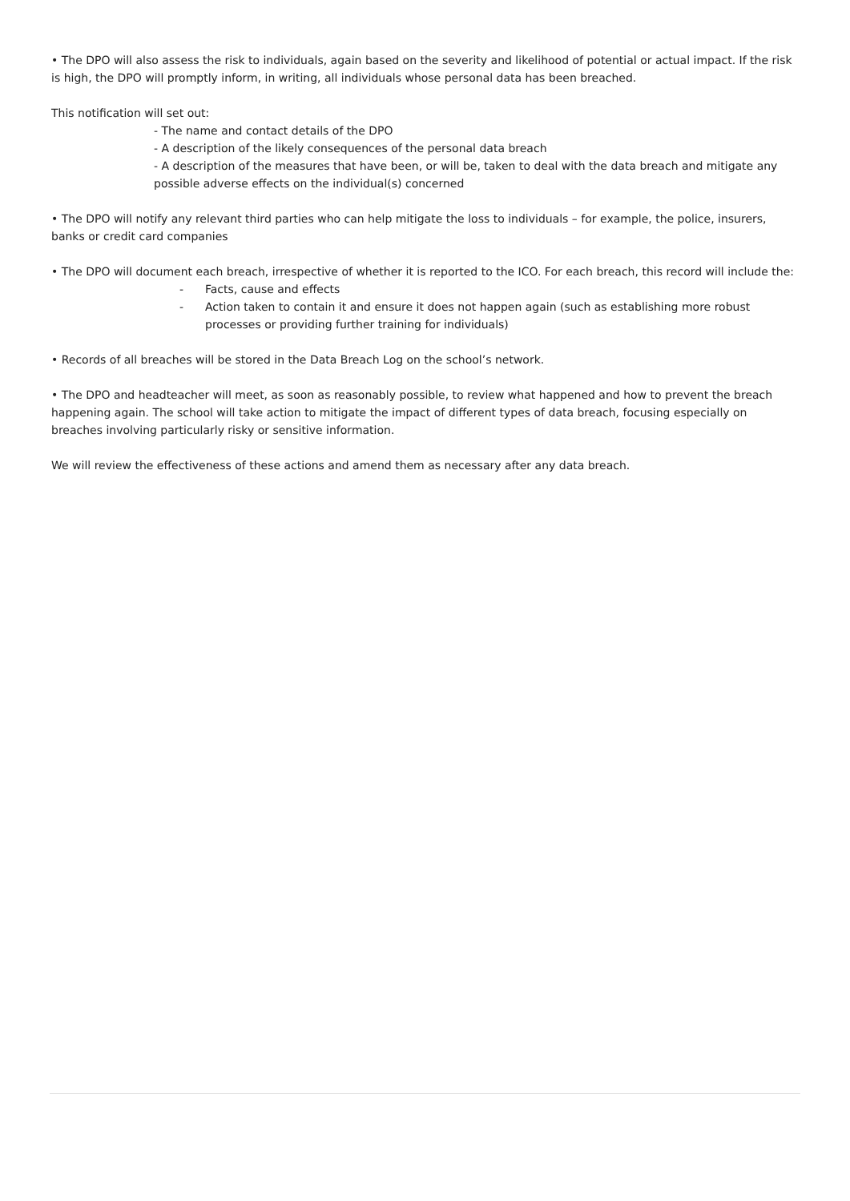• The DPO will also assess the risk to individuals, again based on the severity and likelihood of potential or actual impact. If the risk is high, the DPO will promptly inform, in writing, all individuals whose personal data has been breached.
This notification will set out:
- The name and contact details of the DPO
- A description of the likely consequences of the personal data breach
- A description of the measures that have been, or will be, taken to deal with the data breach and mitigate any possible adverse effects on the individual(s) concerned
• The DPO will notify any relevant third parties who can help mitigate the loss to individuals – for example, the police, insurers, banks or credit card companies
• The DPO will document each breach, irrespective of whether it is reported to the ICO. For each breach, this record will include the:
- Facts, cause and effects
- Action taken to contain it and ensure it does not happen again (such as establishing more robust processes or providing further training for individuals)
• Records of all breaches will be stored in the Data Breach Log on the school’s network.
• The DPO and headteacher will meet, as soon as reasonably possible, to review what happened and how to prevent the breach happening again. The school will take action to mitigate the impact of different types of data breach, focusing especially on breaches involving particularly risky or sensitive information.
We will review the effectiveness of these actions and amend them as necessary after any data breach.